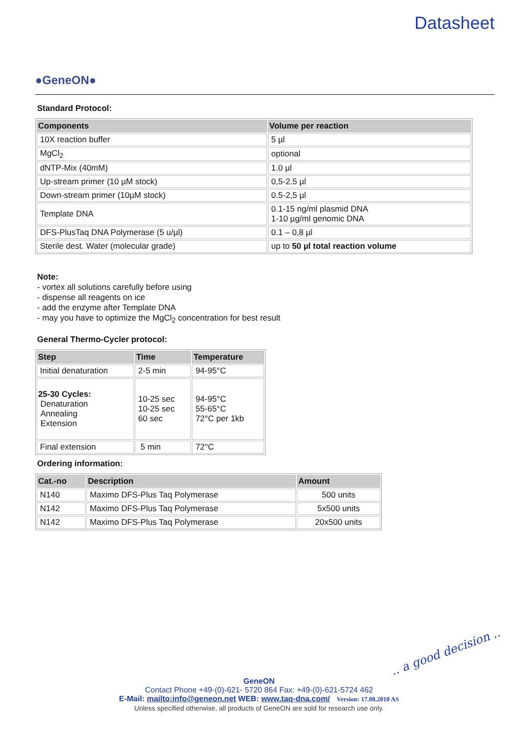●GeneON●
Datasheet
Standard Protocol:
| Components | Volume per reaction |
| --- | --- |
| 10X reaction buffer | 5 µl |
| MgCl<sub>2</sub> | optional |
| dNTP-Mix (40mM) | 1.0 µl |
| Up-stream primer (10 µM stock) | 0,5-2.5 µl |
| Down-stream primer (10µM stock) | 0.5-2,5 µl |
| Template DNA | 0.1-15 ng/ml plasmid DNA 1-10 µg/ml genomic DNA |
| DFS-PlusTaq DNA Polymerase (5 u/µl) | 0.1 – 0,8 µl |
| Sterile dest. Water (molecular grade) | up to 50 µl total reaction volume |
Note:
- vortex all solutions carefully before using
- dispense all reagents on ice
- add the enzyme after Template DNA
- may you have to optimize the MgCl<sub>2</sub> concentration for best result
General Thermo-Cycler protocol:
| Step | Time | Temperature |
| --- | --- | --- |
| Initial denaturation | 2-5 min | 94-95°C |
| 25-30 Cycles: Denaturation Annealing Extension | 10-25 sec 10-25 sec 60 sec | 94-95°C 55-65°C 72°C per 1kb |
| Final extension | 5 min | 72°C |
Ordering information:
| Cat.-no | Description | Amount |
| --- | --- | --- |
| N140 | Maximo DFS-Plus Taq Polymerase | 500 units |
| N142 | Maximo DFS-Plus Taq Polymerase | 5x500 units |
| N142 | Maximo DFS-Plus Taq Polymerase | 20x500 units |
.. a good decision ..
GeneON
Contact Phone +49-(0)-621- 5720 864 Fax: +49-(0)-621-5724 462
E-Mail: mailto:info@geneon.net WEB: www.taq-dna.com/ Version: 17.08.2010 AS
Unless specified otherwise, all products of GeneON are sold for research use only.